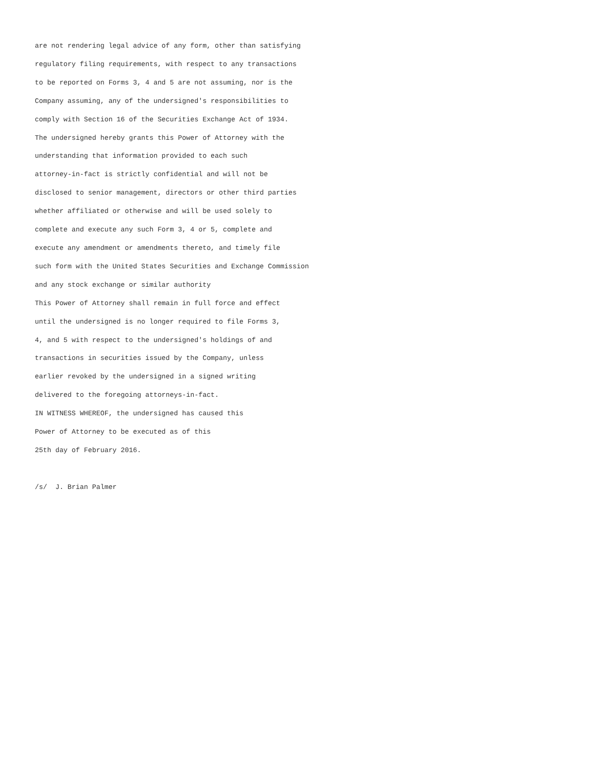are not rendering legal advice of any form, other than satisfying
regulatory filing requirements, with respect to any transactions
to be reported on Forms 3, 4 and 5 are not assuming, nor is the
Company assuming, any of the undersigned's responsibilities to
comply with Section 16 of the Securities Exchange Act of 1934.
The undersigned hereby grants this Power of Attorney with the
understanding that information provided to each such
attorney-in-fact is strictly confidential and will not be
disclosed to senior management, directors or other third parties
whether affiliated or otherwise and will be used solely to
complete and execute any such Form 3, 4 or 5, complete and
execute any amendment or amendments thereto, and timely file
such form with the United States Securities and Exchange Commission
and any stock exchange or similar authority
This Power of Attorney shall remain in full force and effect
until the undersigned is no longer required to file Forms 3,
4, and 5 with respect to the undersigned's holdings of and
transactions in securities issued by the Company, unless
earlier revoked by the undersigned in a signed writing
delivered to the foregoing attorneys-in-fact.
IN WITNESS WHEREOF, the undersigned has caused this
Power of Attorney to be executed as of this
25th day of February 2016.

/s/  J. Brian Palmer